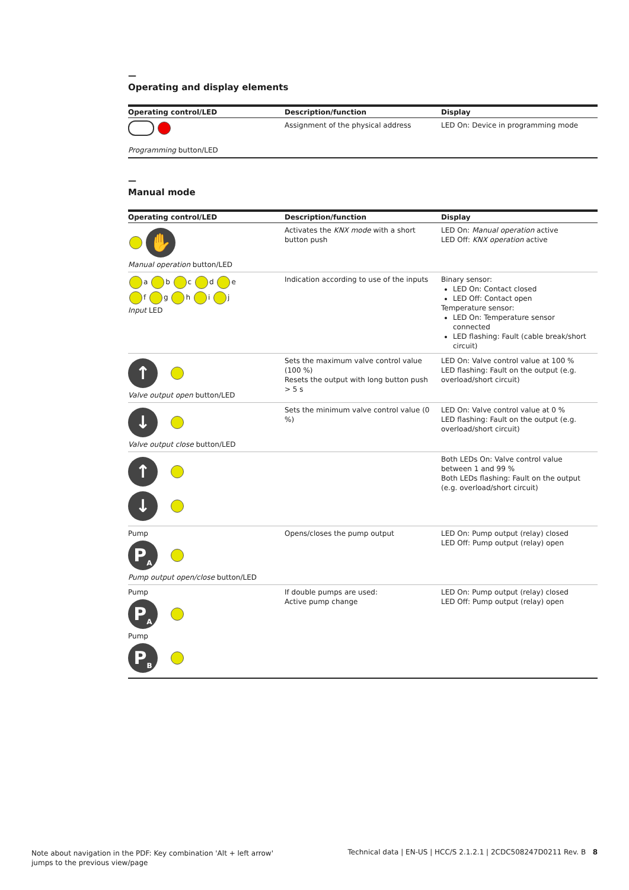—
Operating and display elements
| Operating control/LED | Description/function | Display |
| --- | --- | --- |
| Programming button/LED | Assignment of the physical address | LED On: Device in programming mode |
—
Manual mode
| Operating control/LED | Description/function | Display |
| --- | --- | --- |
| ✋ Manual operation button/LED | Activates the KNX mode with a short button push | LED On: Manual operation active LED Off: KNX operation active |
| a b c d e f g h i j Input LED | Indication according to use of the inputs | Binary sensor: LED On: Contact closed LED Off: Contact open Temperature sensor: LED On: Temperature sensor connected LED flashing: Fault (cable break/short circuit) |
| ↑ Valve output open button/LED | Sets the maximum valve control value (100 %) Resets the output with long button push > 5 s | LED On: Valve control value at 100 % LED flashing: Fault on the output (e.g. overload/short circuit) |
| ↓ Valve output close button/LED | Sets the minimum valve control value (0 %) | LED On: Valve control value at 0 % LED flashing: Fault on the output (e.g. overload/short circuit) |
| ↑ ↓ | | Both LEDs On: Valve control value between 1 and 99 % Both LEDs flashing: Fault on the output (e.g. overload/short circuit) |
| Pump P<sub>A</sub> Pump output open/close button/LED | Opens/closes the pump output | LED On: Pump output (relay) closed LED Off: Pump output (relay) open |
| Pump P<sub>A</sub> Pump P<sub>B</sub> | If double pumps are used: Active pump change | LED On: Pump output (relay) closed LED Off: Pump output (relay) open |
Note about navigation in the PDF: Key combination 'Alt + left arrow'
jumps to the previous view/page
Technical data | EN-US | HCC/S 2.1.2.1 | 2CDC508247D0211 Rev. B 8